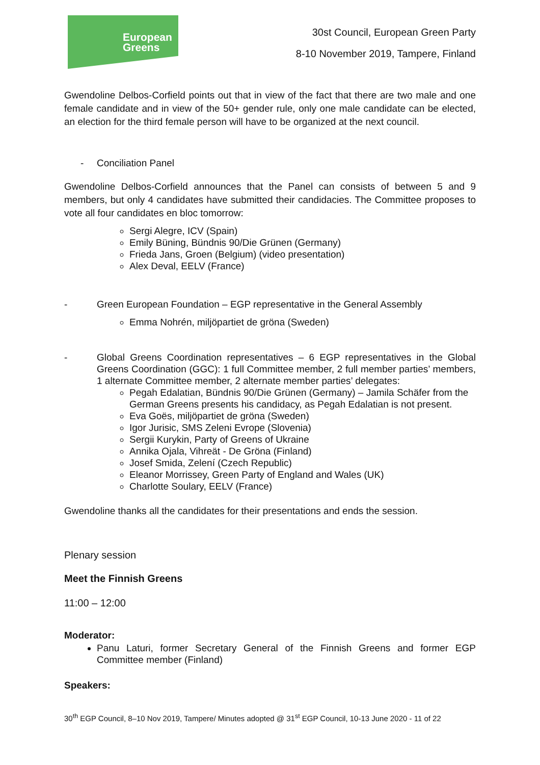European
Greens
30st Council, European Green Party
8-10 November 2019, Tampere, Finland
Gwendoline Delbos-Corfield points out that in view of the fact that there are two male and one female candidate and in view of the 50+ gender rule, only one male candidate can be elected, an election for the third female person will have to be organized at the next council.
- Conciliation Panel
Gwendoline Delbos-Corfield announces that the Panel can consists of between 5 and 9 members, but only 4 candidates have submitted their candidacies. The Committee proposes to vote all four candidates en bloc tomorrow:
Sergi Alegre, ICV (Spain)
Emily Büning, Bündnis 90/Die Grünen (Germany)
Frieda Jans, Groen (Belgium) (video presentation)
Alex Deval, EELV (France)
- Green European Foundation – EGP representative in the General Assembly
Emma Nohrén, miljöpartiet de gröna (Sweden)
- Global Greens Coordination representatives – 6 EGP representatives in the Global Greens Coordination (GGC): 1 full Committee member, 2 full member parties’ members, 1 alternate Committee member, 2 alternate member parties’ delegates:
Pegah Edalatian, Bündnis 90/Die Grünen (Germany) – Jamila Schäfer from the German Greens presents his candidacy, as Pegah Edalatian is not present.
Eva Goës, miljöpartiet de gröna (Sweden)
Igor Jurisic, SMS Zeleni Evrope (Slovenia)
Sergii Kurykin, Party of Greens of Ukraine
Annika Ojala, Vihreät - De Gröna (Finland)
Josef Smida, Zelení (Czech Republic)
Eleanor Morrissey, Green Party of England and Wales (UK)
Charlotte Soulary, EELV (France)
Gwendoline thanks all the candidates for their presentations and ends the session.
Plenary session
Meet the Finnish Greens
11:00 – 12:00
Moderator:
Panu Laturi, former Secretary General of the Finnish Greens and former EGP Committee member (Finland)
Speakers:
30<sup>th</sup> EGP Council, 8–10 Nov 2019, Tampere/ Minutes adopted @ 31<sup>st</sup> EGP Council, 10-13 June 2020 - 11 of 22